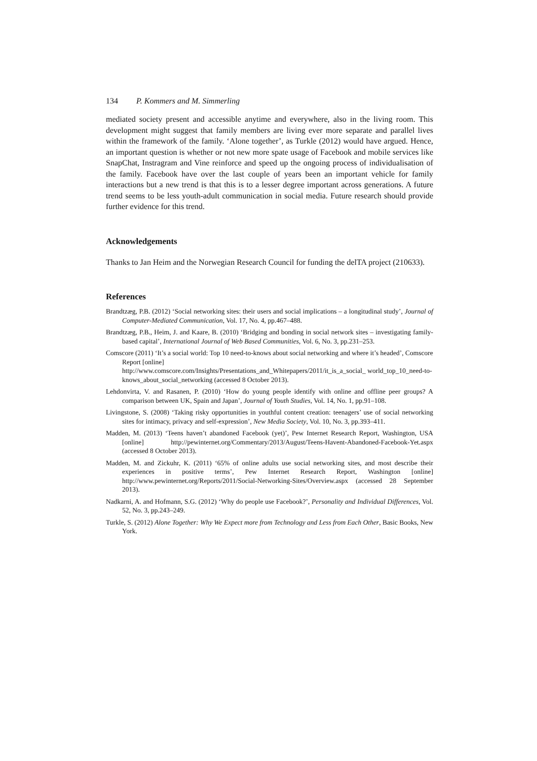134 P. Kommers and M. Simmerling
mediated society present and accessible anytime and everywhere, also in the living room. This development might suggest that family members are living ever more separate and parallel lives within the framework of the family. ‘Alone together’, as Turkle (2012) would have argued. Hence, an important question is whether or not new more spate usage of Facebook and mobile services like SnapChat, Instragram and Vine reinforce and speed up the ongoing process of individualisation of the family. Facebook have over the last couple of years been an important vehicle for family interactions but a new trend is that this is to a lesser degree important across generations. A future trend seems to be less youth-adult communication in social media. Future research should provide further evidence for this trend.
Acknowledgements
Thanks to Jan Heim and the Norwegian Research Council for funding the delTA project (210633).
References
Brandtzæg, P.B. (2012) ‘Social networking sites: their users and social implications – a longitudinal study’, Journal of Computer-Mediated Communication, Vol. 17, No. 4, pp.467–488.
Brandtzæg, P.B., Heim, J. and Kaare, B. (2010) ‘Bridging and bonding in social network sites – investigating family-based capital’, International Journal of Web Based Communities, Vol. 6, No. 3, pp.231–253.
Comscore (2011) ‘It’s a social world: Top 10 need-to-knows about social networking and where it’s headed’, Comscore Report [online]
http://www.comscore.com/Insights/Presentations_and_Whitepapers/2011/it_is_a_social_ world_top_10_need-to-knows_about_social_networking (accessed 8 October 2013).
Lehdonvirta, V. and Rasanen, P. (2010) ‘How do young people identify with online and offline peer groups? A comparison between UK, Spain and Japan’, Journal of Youth Studies, Vol. 14, No. 1, pp.91–108.
Livingstone, S. (2008) ‘Taking risky opportunities in youthful content creation: teenagers’ use of social networking sites for intimacy, privacy and self-expression’, New Media Society, Vol. 10, No. 3, pp.393–411.
Madden, M. (2013) ‘Teens haven’t abandoned Facebook (yet)’, Pew Internet Research Report, Washington, USA [online] http://pewinternet.org/Commentary/2013/August/Teens-Havent-Abandoned-Facebook-Yet.aspx (accessed 8 October 2013).
Madden, M. and Zickuhr, K. (2011) ‘65% of online adults use social networking sites, and most describe their experiences in positive terms’, Pew Internet Research Report, Washington [online] http://www.pewinternet.org/Reports/2011/Social-Networking-Sites/Overview.aspx (accessed 28 September 2013).
Nadkarni, A. and Hofmann, S.G. (2012) ‘Why do people use Facebook?’, Personality and Individual Differences, Vol. 52, No. 3, pp.243–249.
Turkle, S. (2012) Alone Together: Why We Expect more from Technology and Less from Each Other, Basic Books, New York.